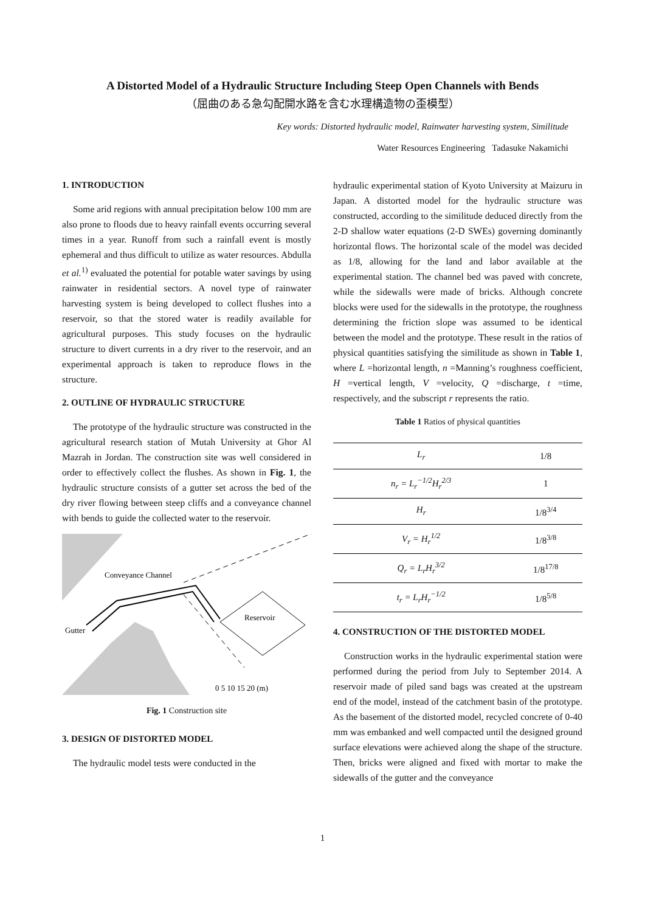A Distorted Model of a Hydraulic Structure Including Steep Open Channels with Bends
（屈曲のある急勾配開水路を含む水理構造物の歪模型）
Key words: Distorted hydraulic model, Rainwater harvesting system, Similitude
Water Resources Engineering Tadasuke Nakamichi
1. INTRODUCTION
Some arid regions with annual precipitation below 100 mm are also prone to floods due to heavy rainfall events occurring several times in a year. Runoff from such a rainfall event is mostly ephemeral and thus difficult to utilize as water resources. Abdulla et al.<sup>1)</sup> evaluated the potential for potable water savings by using rainwater in residential sectors. A novel type of rainwater harvesting system is being developed to collect flushes into a reservoir, so that the stored water is readily available for agricultural purposes. This study focuses on the hydraulic structure to divert currents in a dry river to the reservoir, and an experimental approach is taken to reproduce flows in the structure.
2. OUTLINE OF HYDRAULIC STRUCTURE
The prototype of the hydraulic structure was constructed in the agricultural research station of Mutah University at Ghor Al Mazrah in Jordan. The construction site was well considered in order to effectively collect the flushes. As shown in Fig. 1, the hydraulic structure consists of a gutter set across the bed of the dry river flowing between steep cliffs and a conveyance channel with bends to guide the collected water to the reservoir.
Conveyance Channel
Reservoir
Gutter
0 5 10 15 20 (m)
Fig. 1 Construction site
3. DESIGN OF DISTORTED MODEL
The hydraulic model tests were conducted in the
hydraulic experimental station of Kyoto University at Maizuru in Japan. A distorted model for the hydraulic structure was constructed, according to the similitude deduced directly from the 2-D shallow water equations (2-D SWEs) governing dominantly horizontal flows. The horizontal scale of the model was decided as 1/8, allowing for the land and labor available at the experimental station. The channel bed was paved with concrete, while the sidewalls were made of bricks. Although concrete blocks were used for the sidewalls in the prototype, the roughness determining the friction slope was assumed to be identical between the model and the prototype. These result in the ratios of physical quantities satisfying the similitude as shown in Table 1, where L =horizontal length, n =Manning’s roughness coefficient, H =vertical length, V =velocity, Q =discharge, t =time, respectively, and the subscript r represents the ratio.
Table 1 Ratios of physical quantities
| L<sub>r</sub> | 1/8 |
| n<sub>r</sub> = L<sub>r</sub><sup>−1/2</sup>H<sub>r</sub><sup>2/3</sup> | 1 |
| H<sub>r</sub> | 1/8<sup>3/4</sup> |
| V<sub>r</sub> = H<sub>r</sub><sup>1/2</sup> | 1/8<sup>3/8</sup> |
| Q<sub>r</sub> = L<sub>r</sub>H<sub>r</sub><sup>3/2</sup> | 1/8<sup>17/8</sup> |
| t<sub>r</sub> = L<sub>r</sub>H<sub>r</sub><sup>−1/2</sup> | 1/8<sup>5/8</sup> |
4. CONSTRUCTION OF THE DISTORTED MODEL
Construction works in the hydraulic experimental station were performed during the period from July to September 2014. A reservoir made of piled sand bags was created at the upstream end of the model, instead of the catchment basin of the prototype. As the basement of the distorted model, recycled concrete of 0-40 mm was embanked and well compacted until the designed ground surface elevations were achieved along the shape of the structure. Then, bricks were aligned and fixed with mortar to make the sidewalls of the gutter and the conveyance
1